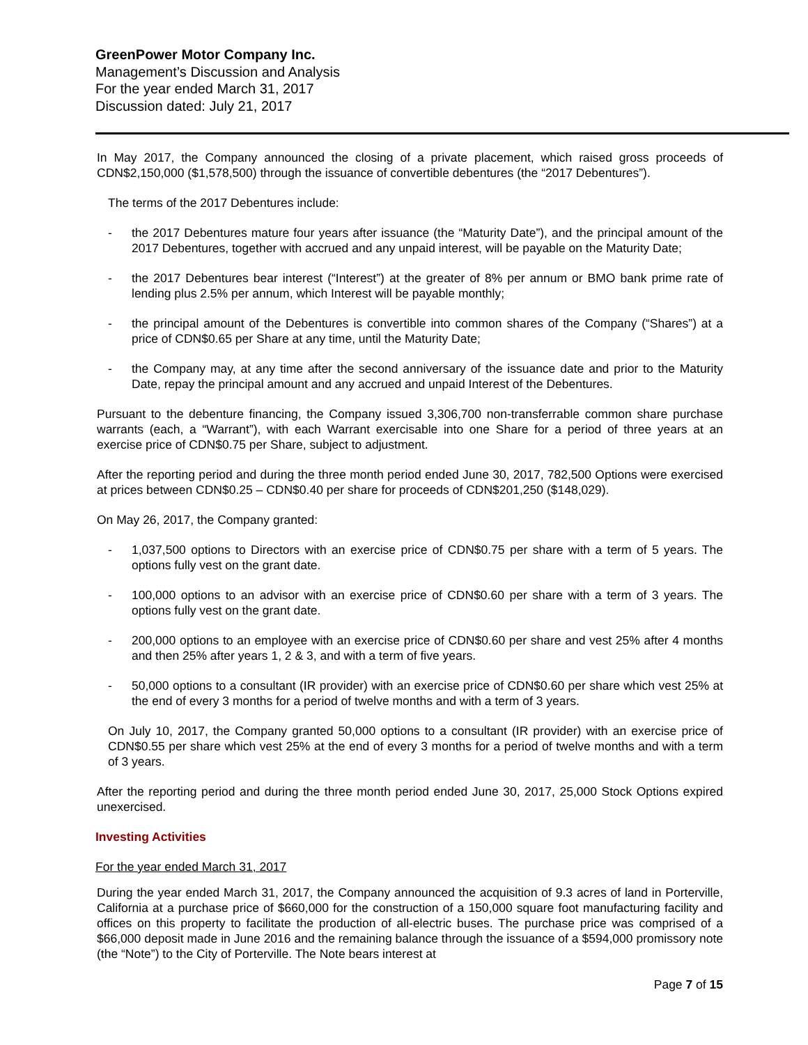GreenPower Motor Company Inc.
Management’s Discussion and Analysis
For the year ended March 31, 2017
Discussion dated: July 21, 2017
In May 2017, the Company announced the closing of a private placement, which raised gross proceeds of CDN$2,150,000 ($1,578,500) through the issuance of convertible debentures (the “2017 Debentures”).
The terms of the 2017 Debentures include:
- the 2017 Debentures mature four years after issuance (the “Maturity Date”), and the principal amount of the 2017 Debentures, together with accrued and any unpaid interest, will be payable on the Maturity Date;
- the 2017 Debentures bear interest (“Interest”) at the greater of 8% per annum or BMO bank prime rate of lending plus 2.5% per annum, which Interest will be payable monthly;
- the principal amount of the Debentures is convertible into common shares of the Company (“Shares”) at a price of CDN$0.65 per Share at any time, until the Maturity Date;
- the Company may, at any time after the second anniversary of the issuance date and prior to the Maturity Date, repay the principal amount and any accrued and unpaid Interest of the Debentures.
Pursuant to the debenture financing, the Company issued 3,306,700 non-transferrable common share purchase warrants (each, a “Warrant”), with each Warrant exercisable into one Share for a period of three years at an exercise price of CDN$0.75 per Share, subject to adjustment.
After the reporting period and during the three month period ended June 30, 2017, 782,500 Options were exercised at prices between CDN$0.25 – CDN$0.40 per share for proceeds of CDN$201,250 ($148,029).
On May 26, 2017, the Company granted:
- 1,037,500 options to Directors with an exercise price of CDN$0.75 per share with a term of 5 years. The options fully vest on the grant date.
- 100,000 options to an advisor with an exercise price of CDN$0.60 per share with a term of 3 years. The options fully vest on the grant date.
- 200,000 options to an employee with an exercise price of CDN$0.60 per share and vest 25% after 4 months and then 25% after years 1, 2 & 3, and with a term of five years.
- 50,000 options to a consultant (IR provider) with an exercise price of CDN$0.60 per share which vest 25% at the end of every 3 months for a period of twelve months and with a term of 3 years.
On July 10, 2017, the Company granted 50,000 options to a consultant (IR provider) with an exercise price of CDN$0.55 per share which vest 25% at the end of every 3 months for a period of twelve months and with a term of 3 years.
After the reporting period and during the three month period ended June 30, 2017, 25,000 Stock Options expired unexercised.
Investing Activities
For the year ended March 31, 2017
During the year ended March 31, 2017, the Company announced the acquisition of 9.3 acres of land in Porterville, California at a purchase price of $660,000 for the construction of a 150,000 square foot manufacturing facility and offices on this property to facilitate the production of all-electric buses. The purchase price was comprised of a $66,000 deposit made in June 2016 and the remaining balance through the issuance of a $594,000 promissory note (the “Note”) to the City of Porterville. The Note bears interest at
Page 7 of 15